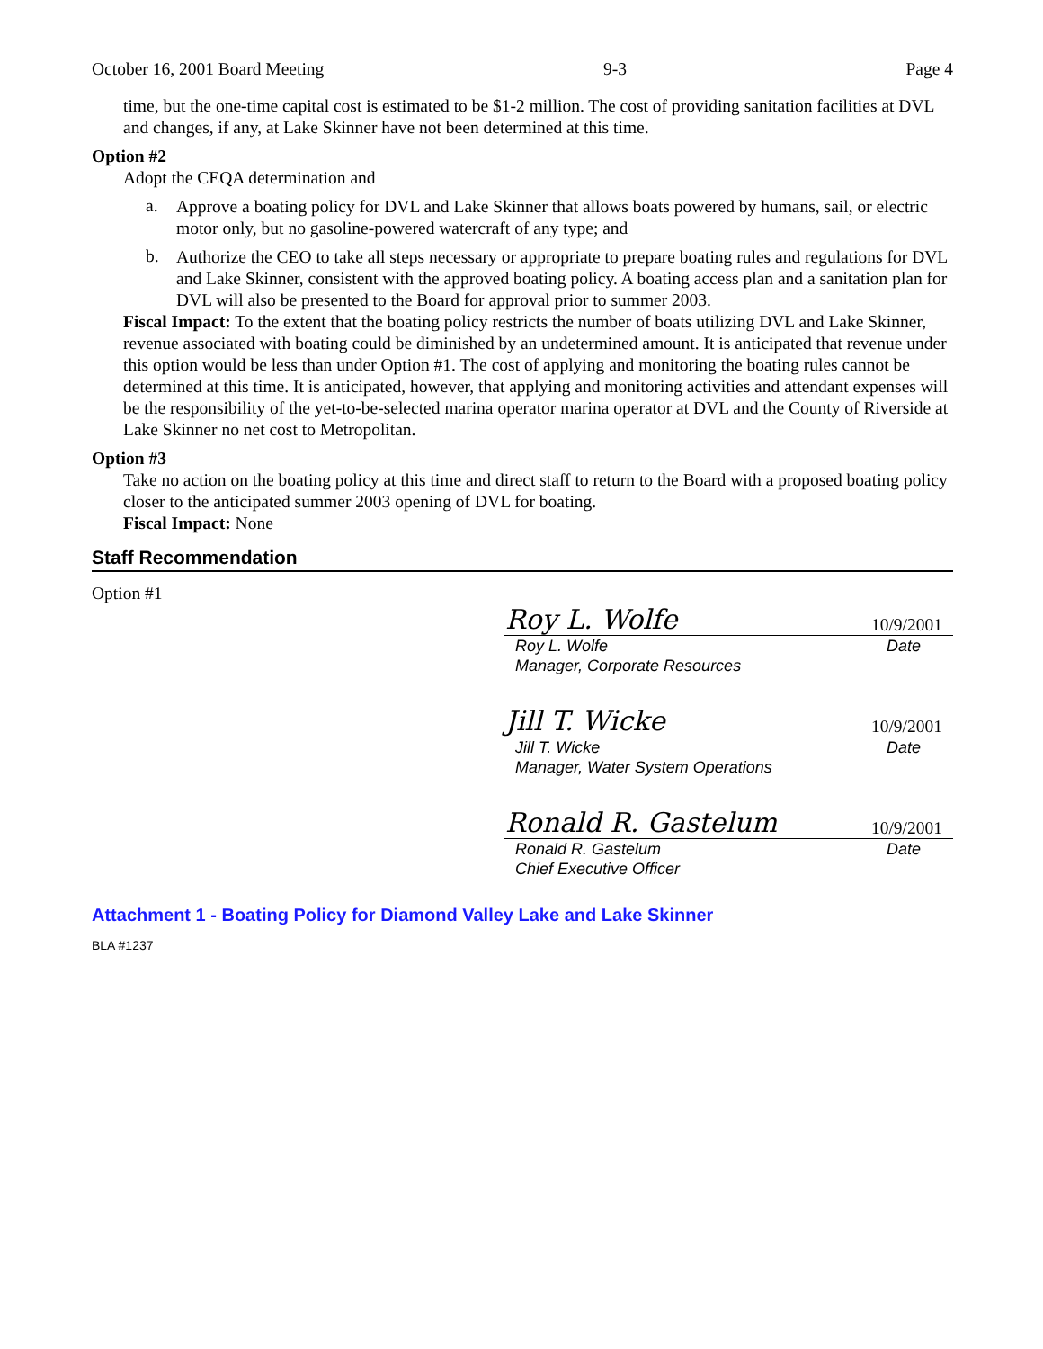October 16, 2001 Board Meeting 9-3 Page 4
time, but the one-time capital cost is estimated to be $1-2 million. The cost of providing sanitation facilities at DVL and changes, if any, at Lake Skinner have not been determined at this time.
Option #2
Adopt the CEQA determination and
a.
Approve a boating policy for DVL and Lake Skinner that allows boats powered by humans, sail, or electric motor only, but no gasoline-powered watercraft of any type; and
b.
Authorize the CEO to take all steps necessary or appropriate to prepare boating rules and regulations for DVL and Lake Skinner, consistent with the approved boating policy. A boating access plan and a sanitation plan for DVL will also be presented to the Board for approval prior to summer 2003.
Fiscal Impact: To the extent that the boating policy restricts the number of boats utilizing DVL and Lake Skinner, revenue associated with boating could be diminished by an undetermined amount. It is anticipated that revenue under this option would be less than under Option #1. The cost of applying and monitoring the boating rules cannot be determined at this time. It is anticipated, however, that applying and monitoring activities and attendant expenses will be the responsibility of the yet-to-be-selected marina operator marina operator at DVL and the County of Riverside at Lake Skinner no net cost to Metropolitan.
Option #3
Take no action on the boating policy at this time and direct staff to return to the Board with a proposed boating policy closer to the anticipated summer 2003 opening of DVL for boating.
Fiscal Impact: None
Staff Recommendation
Option #1
Roy L. Wolfe 10/9/2001
Roy L. Wolfe
Manager, Corporate Resources Date
Jill T. Wicke 10/9/2001
Jill T. Wicke
Manager, Water System Operations Date
Ronald R. Gastelum 10/9/2001
Ronald R. Gastelum
Chief Executive Officer Date
Attachment 1 - Boating Policy for Diamond Valley Lake and Lake Skinner
BLA #1237